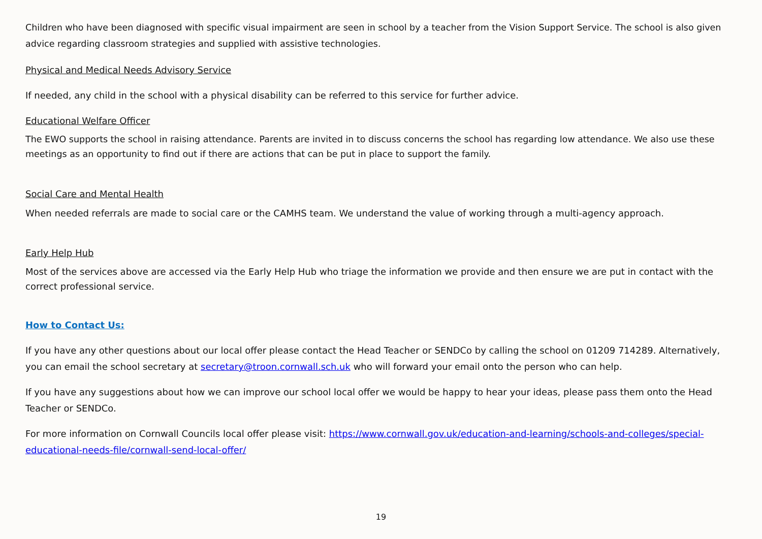Children who have been diagnosed with specific visual impairment are seen in school by a teacher from the Vision Support Service. The school is also given advice regarding classroom strategies and supplied with assistive technologies.
Physical and Medical Needs Advisory Service
If needed, any child in the school with a physical disability can be referred to this service for further advice.
Educational Welfare Officer
The EWO supports the school in raising attendance. Parents are invited in to discuss concerns the school has regarding low attendance. We also use these meetings as an opportunity to find out if there are actions that can be put in place to support the family.
Social Care and Mental Health
When needed referrals are made to social care or the CAMHS team. We understand the value of working through a multi-agency approach.
Early Help Hub
Most of the services above are accessed via the Early Help Hub who triage the information we provide and then ensure we are put in contact with the correct professional service.
How to Contact Us:
If you have any other questions about our local offer please contact the Head Teacher or SENDCo by calling the school on 01209 714289. Alternatively, you can email the school secretary at secretary@troon.cornwall.sch.uk who will forward your email onto the person who can help.
If you have any suggestions about how we can improve our school local offer we would be happy to hear your ideas, please pass them onto the Head Teacher or SENDCo.
For more information on Cornwall Councils local offer please visit: https://www.cornwall.gov.uk/education-and-learning/schools-and-colleges/special-educational-needs-file/cornwall-send-local-offer/
19